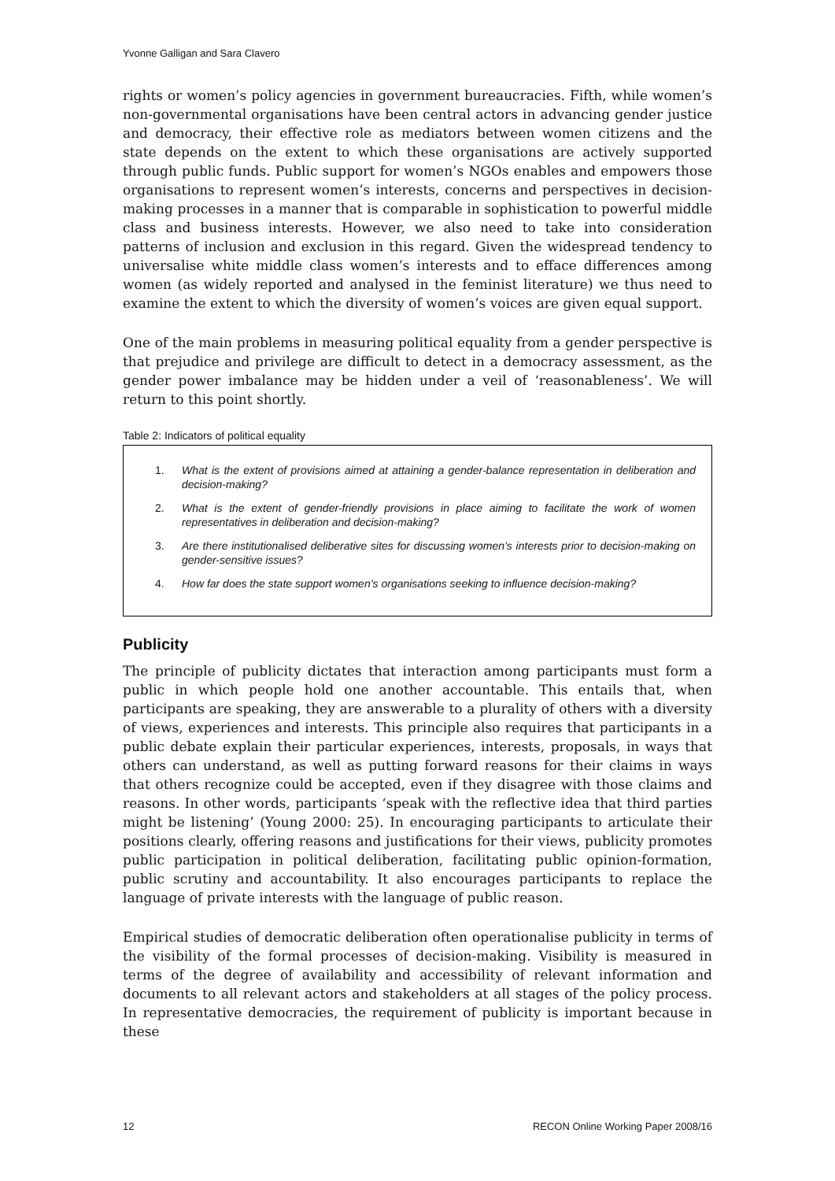Yvonne Galligan and Sara Clavero
rights or women’s policy agencies in government bureaucracies. Fifth, while women’s non-governmental organisations have been central actors in advancing gender justice and democracy, their effective role as mediators between women citizens and the state depends on the extent to which these organisations are actively supported through public funds. Public support for women’s NGOs enables and empowers those organisations to represent women’s interests, concerns and perspectives in decision-making processes in a manner that is comparable in sophistication to powerful middle class and business interests. However, we also need to take into consideration patterns of inclusion and exclusion in this regard. Given the widespread tendency to universalise white middle class women’s interests and to efface differences among women (as widely reported and analysed in the feminist literature) we thus need to examine the extent to which the diversity of women’s voices are given equal support.
One of the main problems in measuring political equality from a gender perspective is that prejudice and privilege are difficult to detect in a democracy assessment, as the gender power imbalance may be hidden under a veil of ‘reasonableness’. We will return to this point shortly.
Table 2: Indicators of political equality
1. What is the extent of provisions aimed at attaining a gender-balance representation in deliberation and decision-making?
2. What is the extent of gender-friendly provisions in place aiming to facilitate the work of women representatives in deliberation and decision-making?
3. Are there institutionalised deliberative sites for discussing women’s interests prior to decision-making on gender-sensitive issues?
4. How far does the state support women’s organisations seeking to influence decision-making?
Publicity
The principle of publicity dictates that interaction among participants must form a public in which people hold one another accountable. This entails that, when participants are speaking, they are answerable to a plurality of others with a diversity of views, experiences and interests. This principle also requires that participants in a public debate explain their particular experiences, interests, proposals, in ways that others can understand, as well as putting forward reasons for their claims in ways that others recognize could be accepted, even if they disagree with those claims and reasons. In other words, participants ‘speak with the reflective idea that third parties might be listening’ (Young 2000: 25). In encouraging participants to articulate their positions clearly, offering reasons and justifications for their views, publicity promotes public participation in political deliberation, facilitating public opinion-formation, public scrutiny and accountability. It also encourages participants to replace the language of private interests with the language of public reason.
Empirical studies of democratic deliberation often operationalise publicity in terms of the visibility of the formal processes of decision-making. Visibility is measured in terms of the degree of availability and accessibility of relevant information and documents to all relevant actors and stakeholders at all stages of the policy process. In representative democracies, the requirement of publicity is important because in these
12 RECON Online Working Paper 2008/16